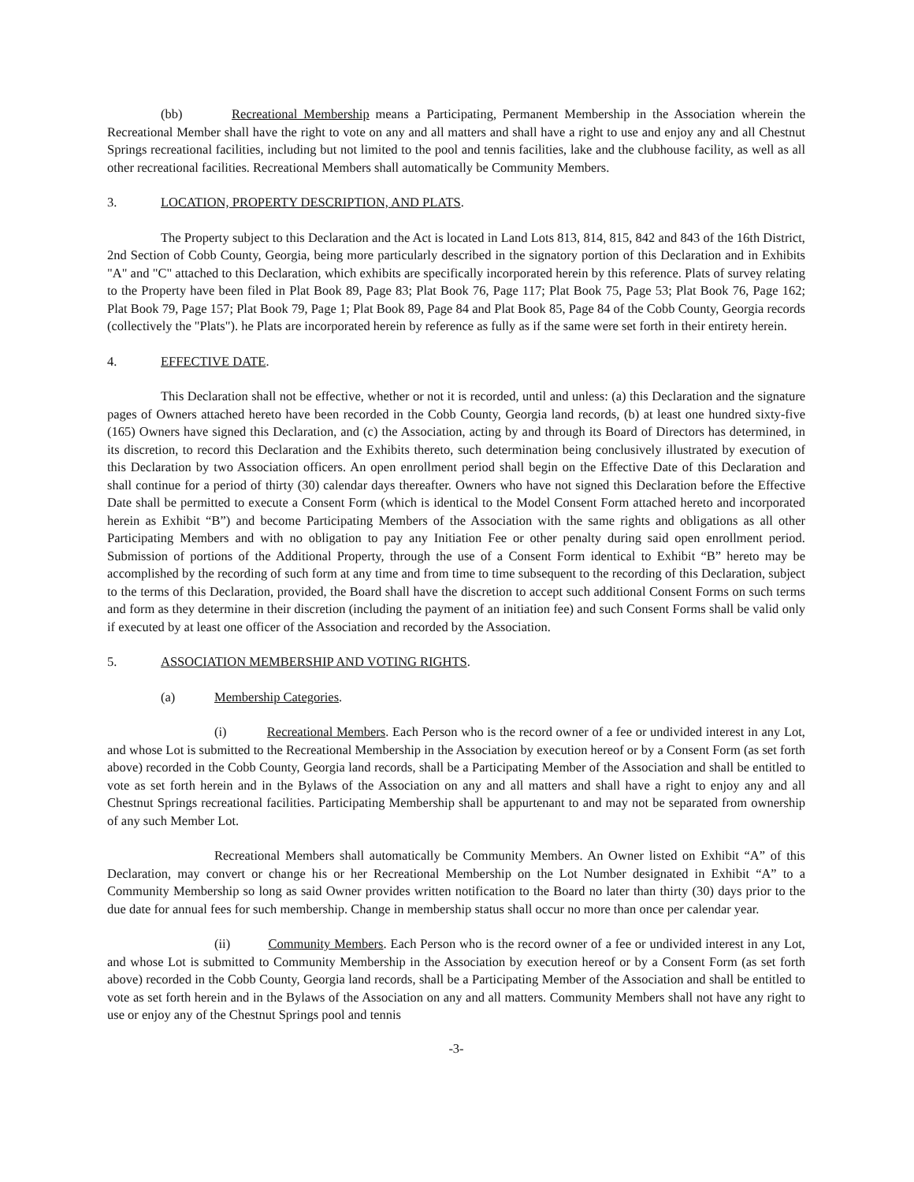(bb) Recreational Membership means a Participating, Permanent Membership in the Association wherein the Recreational Member shall have the right to vote on any and all matters and shall have a right to use and enjoy any and all Chestnut Springs recreational facilities, including but not limited to the pool and tennis facilities, lake and the clubhouse facility, as well as all other recreational facilities. Recreational Members shall automatically be Community Members.
3. LOCATION, PROPERTY DESCRIPTION, AND PLATS.
The Property subject to this Declaration and the Act is located in Land Lots 813, 814, 815, 842 and 843 of the 16th District, 2nd Section of Cobb County, Georgia, being more particularly described in the signatory portion of this Declaration and in Exhibits "A" and "C" attached to this Declaration, which exhibits are specifically incorporated herein by this reference. Plats of survey relating to the Property have been filed in Plat Book 89, Page 83; Plat Book 76, Page 117; Plat Book 75, Page 53; Plat Book 76, Page 162; Plat Book 79, Page 157; Plat Book 79, Page 1; Plat Book 89, Page 84 and Plat Book 85, Page 84 of the Cobb County, Georgia records (collectively the "Plats"). he Plats are incorporated herein by reference as fully as if the same were set forth in their entirety herein.
4. EFFECTIVE DATE.
This Declaration shall not be effective, whether or not it is recorded, until and unless: (a) this Declaration and the signature pages of Owners attached hereto have been recorded in the Cobb County, Georgia land records, (b) at least one hundred sixty-five (165) Owners have signed this Declaration, and (c) the Association, acting by and through its Board of Directors has determined, in its discretion, to record this Declaration and the Exhibits thereto, such determination being conclusively illustrated by execution of this Declaration by two Association officers. An open enrollment period shall begin on the Effective Date of this Declaration and shall continue for a period of thirty (30) calendar days thereafter. Owners who have not signed this Declaration before the Effective Date shall be permitted to execute a Consent Form (which is identical to the Model Consent Form attached hereto and incorporated herein as Exhibit “B”) and become Participating Members of the Association with the same rights and obligations as all other Participating Members and with no obligation to pay any Initiation Fee or other penalty during said open enrollment period. Submission of portions of the Additional Property, through the use of a Consent Form identical to Exhibit “B” hereto may be accomplished by the recording of such form at any time and from time to time subsequent to the recording of this Declaration, subject to the terms of this Declaration, provided, the Board shall have the discretion to accept such additional Consent Forms on such terms and form as they determine in their discretion (including the payment of an initiation fee) and such Consent Forms shall be valid only if executed by at least one officer of the Association and recorded by the Association.
5. ASSOCIATION MEMBERSHIP AND VOTING RIGHTS.
(a) Membership Categories.
(i) Recreational Members. Each Person who is the record owner of a fee or undivided interest in any Lot, and whose Lot is submitted to the Recreational Membership in the Association by execution hereof or by a Consent Form (as set forth above) recorded in the Cobb County, Georgia land records, shall be a Participating Member of the Association and shall be entitled to vote as set forth herein and in the Bylaws of the Association on any and all matters and shall have a right to enjoy any and all Chestnut Springs recreational facilities. Participating Membership shall be appurtenant to and may not be separated from ownership of any such Member Lot.
Recreational Members shall automatically be Community Members. An Owner listed on Exhibit “A” of this Declaration, may convert or change his or her Recreational Membership on the Lot Number designated in Exhibit “A” to a Community Membership so long as said Owner provides written notification to the Board no later than thirty (30) days prior to the due date for annual fees for such membership. Change in membership status shall occur no more than once per calendar year.
(ii) Community Members. Each Person who is the record owner of a fee or undivided interest in any Lot, and whose Lot is submitted to Community Membership in the Association by execution hereof or by a Consent Form (as set forth above) recorded in the Cobb County, Georgia land records, shall be a Participating Member of the Association and shall be entitled to vote as set forth herein and in the Bylaws of the Association on any and all matters. Community Members shall not have any right to use or enjoy any of the Chestnut Springs pool and tennis
-3-